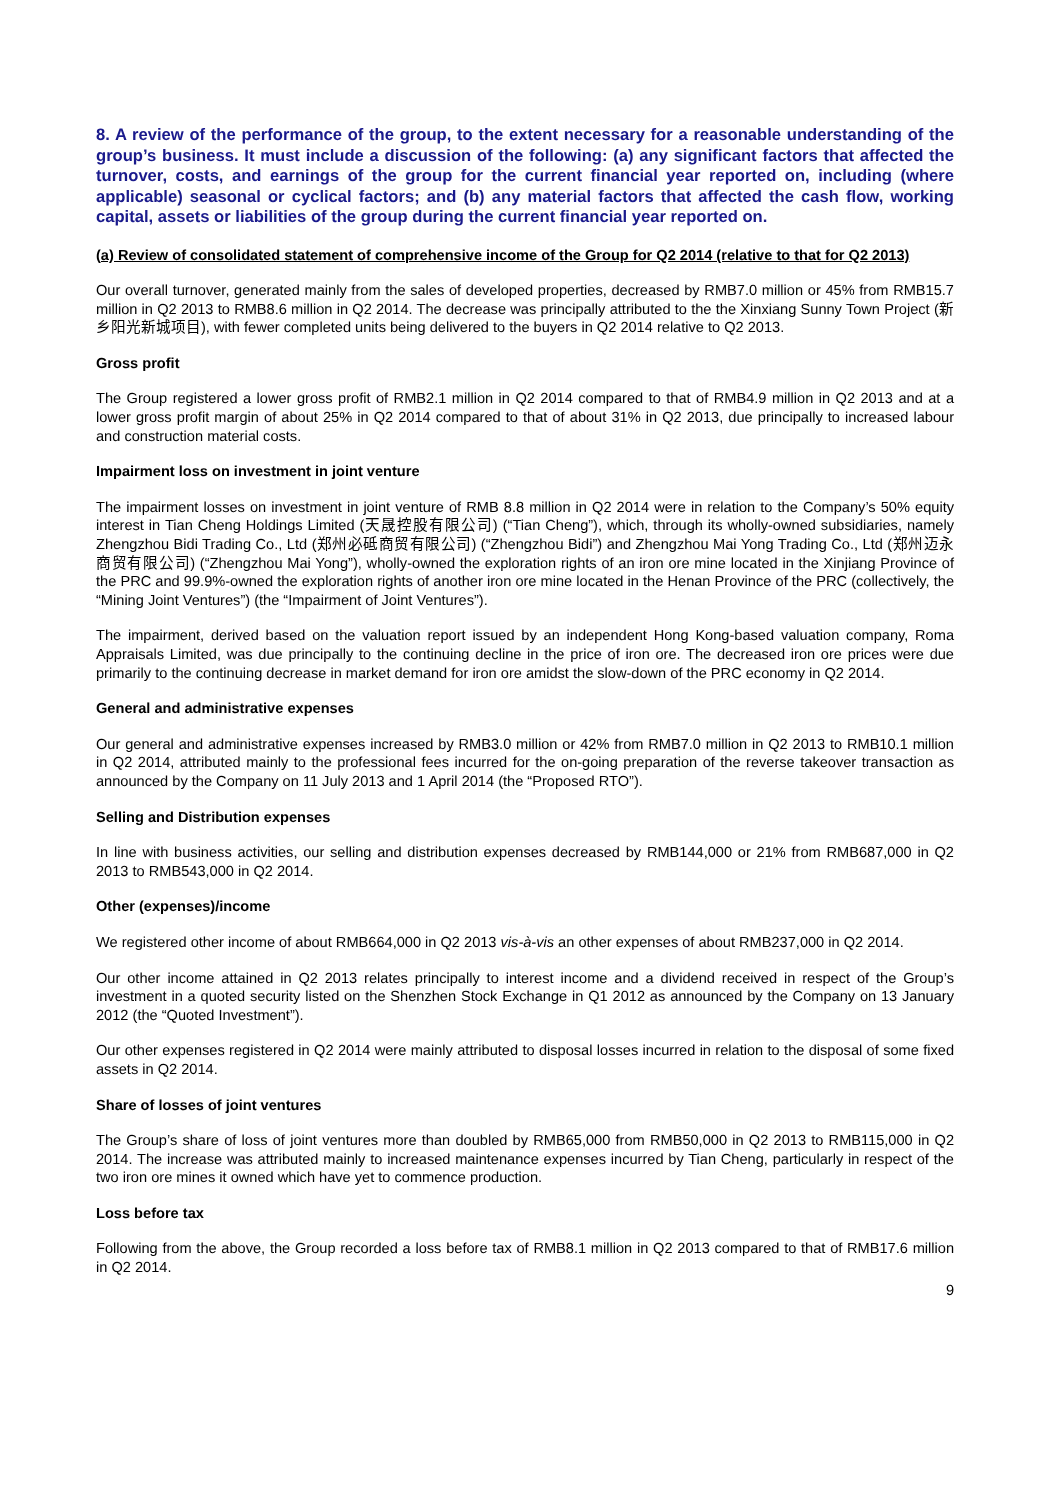8. A review of the performance of the group, to the extent necessary for a reasonable understanding of the group’s business. It must include a discussion of the following: (a) any significant factors that affected the turnover, costs, and earnings of the group for the current financial year reported on, including (where applicable) seasonal or cyclical factors; and (b) any material factors that affected the cash flow, working capital, assets or liabilities of the group during the current financial year reported on.
(a) Review of consolidated statement of comprehensive income of the Group for Q2 2014 (relative to that for Q2 2013)
Our overall turnover, generated mainly from the sales of developed properties, decreased by RMB7.0 million or 45% from RMB15.7 million in Q2 2013 to RMB8.6 million in Q2 2014. The decrease was principally attributed to the the Xinxiang Sunny Town Project (新乡阳光新城项目), with fewer completed units being delivered to the buyers in Q2 2014 relative to Q2 2013.
Gross profit
The Group registered a lower gross profit of RMB2.1 million in Q2 2014 compared to that of RMB4.9 million in Q2 2013 and at a lower gross profit margin of about 25% in Q2 2014 compared to that of about 31% in Q2 2013, due principally to increased labour and construction material costs.
Impairment loss on investment in joint venture
The impairment losses on investment in joint venture of RMB 8.8 million in Q2 2014 were in relation to the Company’s 50% equity interest in Tian Cheng Holdings Limited (天晟控股有限公司) (“Tian Cheng”), which, through its wholly-owned subsidiaries, namely Zhengzhou Bidi Trading Co., Ltd (郑州必砥商贸有限公司) (“Zhengzhou Bidi”) and Zhengzhou Mai Yong Trading Co., Ltd (郑州迈永商贸有限公司) (“Zhengzhou Mai Yong”), wholly-owned the exploration rights of an iron ore mine located in the Xinjiang Province of the PRC and 99.9%-owned the exploration rights of another iron ore mine located in the Henan Province of the PRC (collectively, the “Mining Joint Ventures”) (the “Impairment of Joint Ventures”).
The impairment, derived based on the valuation report issued by an independent Hong Kong-based valuation company, Roma Appraisals Limited, was due principally to the continuing decline in the price of iron ore. The decreased iron ore prices were due primarily to the continuing decrease in market demand for iron ore amidst the slow-down of the PRC economy in Q2 2014.
General and administrative expenses
Our general and administrative expenses increased by RMB3.0 million or 42% from RMB7.0 million in Q2 2013 to RMB10.1 million in Q2 2014, attributed mainly to the professional fees incurred for the on-going preparation of the reverse takeover transaction as announced by the Company on 11 July 2013 and 1 April 2014 (the “Proposed RTO”).
Selling and Distribution expenses
In line with business activities, our selling and distribution expenses decreased by RMB144,000 or 21% from RMB687,000 in Q2 2013 to RMB543,000 in Q2 2014.
Other (expenses)/income
We registered other income of about RMB664,000 in Q2 2013 vis-à-vis an other expenses of about RMB237,000 in Q2 2014.
Our other income attained in Q2 2013 relates principally to interest income and a dividend received in respect of the Group’s investment in a quoted security listed on the Shenzhen Stock Exchange in Q1 2012 as announced by the Company on 13 January 2012 (the “Quoted Investment”).
Our other expenses registered in Q2 2014 were mainly attributed to disposal losses incurred in relation to the disposal of some fixed assets in Q2 2014.
Share of losses of joint ventures
The Group’s share of loss of joint ventures more than doubled by RMB65,000 from RMB50,000 in Q2 2013 to RMB115,000 in Q2 2014. The increase was attributed mainly to increased maintenance expenses incurred by Tian Cheng, particularly in respect of the two iron ore mines it owned which have yet to commence production.
Loss before tax
Following from the above, the Group recorded a loss before tax of RMB8.1 million in Q2 2013 compared to that of RMB17.6 million in Q2 2014.
9